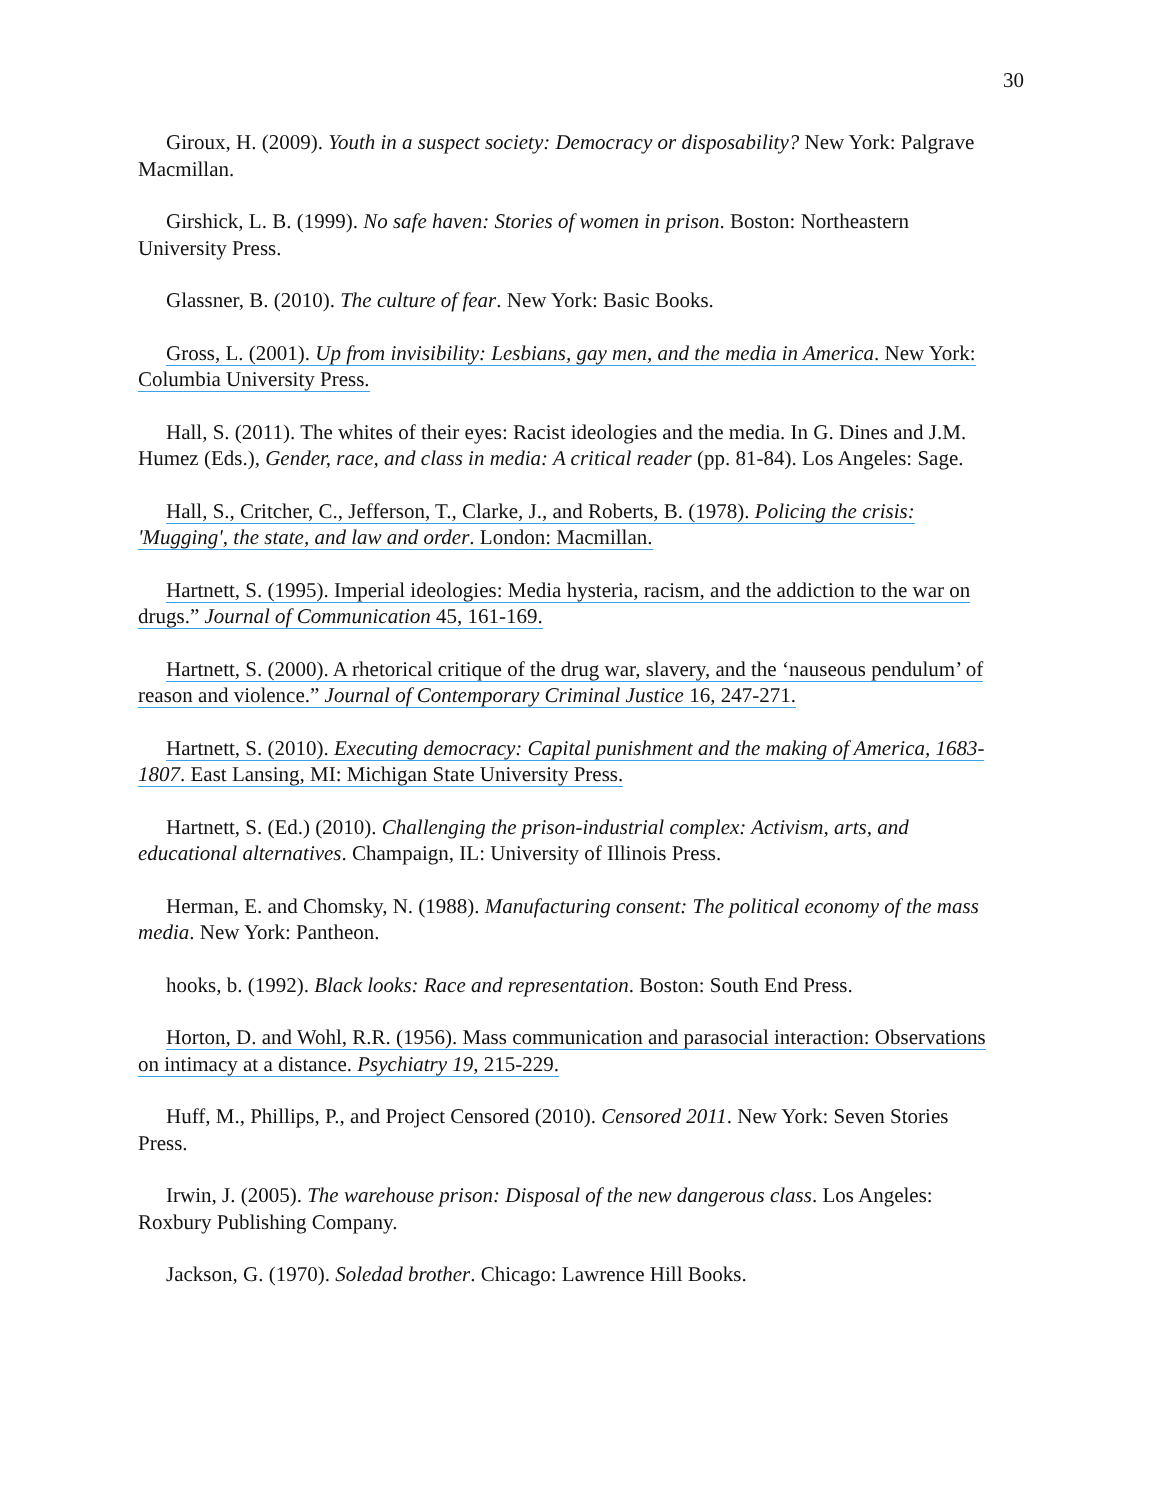30
Giroux, H. (2009). Youth in a suspect society: Democracy or disposability? New York: Palgrave Macmillan.
Girshick, L. B. (1999). No safe haven: Stories of women in prison. Boston: Northeastern University Press.
Glassner, B. (2010). The culture of fear. New York: Basic Books.
Gross, L. (2001). Up from invisibility: Lesbians, gay men, and the media in America. New York: Columbia University Press.
Hall, S. (2011). The whites of their eyes: Racist ideologies and the media. In G. Dines and J.M. Humez (Eds.), Gender, race, and class in media: A critical reader (pp. 81-84). Los Angeles: Sage.
Hall, S., Critcher, C., Jefferson, T., Clarke, J., and Roberts, B. (1978). Policing the crisis: 'Mugging', the state, and law and order. London: Macmillan.
Hartnett, S. (1995). Imperial ideologies: Media hysteria, racism, and the addiction to the war on drugs.” Journal of Communication 45, 161-169.
Hartnett, S. (2000). A rhetorical critique of the drug war, slavery, and the ‘nauseous pendulum’ of reason and violence.” Journal of Contemporary Criminal Justice 16, 247-271.
Hartnett, S. (2010). Executing democracy: Capital punishment and the making of America, 1683-1807. East Lansing, MI: Michigan State University Press.
Hartnett, S. (Ed.) (2010). Challenging the prison-industrial complex: Activism, arts, and educational alternatives. Champaign, IL: University of Illinois Press.
Herman, E. and Chomsky, N. (1988). Manufacturing consent: The political economy of the mass media. New York: Pantheon.
hooks, b. (1992). Black looks: Race and representation. Boston: South End Press.
Horton, D. and Wohl, R.R. (1956). Mass communication and parasocial interaction: Observations on intimacy at a distance. Psychiatry 19, 215-229.
Huff, M., Phillips, P., and Project Censored (2010). Censored 2011. New York: Seven Stories Press.
Irwin, J. (2005). The warehouse prison: Disposal of the new dangerous class. Los Angeles: Roxbury Publishing Company.
Jackson, G. (1970). Soledad brother. Chicago: Lawrence Hill Books.